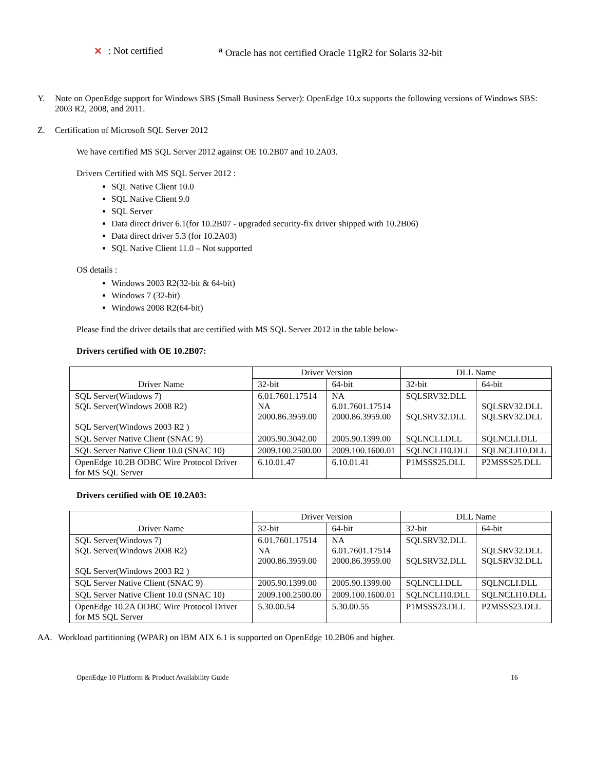✕: Not certified <sup>a</sup> Oracle has not certified Oracle 11gR2 for Solaris 32-bit
Y. Note on OpenEdge support for Windows SBS (Small Business Server): OpenEdge 10.x supports the following versions of Windows SBS: 2003 R2, 2008, and 2011.
Z. Certification of Microsoft SQL Server 2012
We have certified MS SQL Server 2012 against OE 10.2B07 and 10.2A03.
Drivers Certified with MS SQL Server 2012 :
SQL Native Client 10.0
SQL Native Client 9.0
SQL Server
Data direct driver 6.1(for 10.2B07 - upgraded security-fix driver shipped with 10.2B06)
Data direct driver 5.3 (for 10.2A03)
SQL Native Client 11.0 – Not supported
OS details :
Windows 2003 R2(32-bit & 64-bit)
Windows 7 (32-bit)
Windows 2008 R2(64-bit)
Please find the driver details that are certified with MS SQL Server 2012 in the table below-
Drivers certified with OE 10.2B07:
| Driver Name | Driver Version | | DLL Name | |
| --- | --- | --- | --- | --- |
| | 32-bit | 64-bit | 32-bit | 64-bit |
| SQL Server(Windows 7) SQL Server(Windows 2008 R2) SQL Server(Windows 2003 R2 ) | 6.01.7601.17514 NA 2000.86.3959.00 | NA 6.01.7601.17514 2000.86.3959.00 | SQLSRV32.DLL SQLSRV32.DLL | SQLSRV32.DLL SQLSRV32.DLL |
| SQL Server Native Client (SNAC 9) | 2005.90.3042.00 | 2005.90.1399.00 | SQLNCLI.DLL | SQLNCLI.DLL |
| SQL Server Native Client 10.0 (SNAC 10) | 2009.100.2500.00 | 2009.100.1600.01 | SQLNCLI10.DLL | SQLNCLI10.DLL |
| OpenEdge 10.2B ODBC Wire Protocol Driver for MS SQL Server | 6.10.01.47 | 6.10.01.41 | P1MSSS25.DLL | P2MSSS25.DLL |
Drivers certified with OE 10.2A03:
| Driver Name | Driver Version | | DLL Name | |
| --- | --- | --- | --- | --- |
| | 32-bit | 64-bit | 32-bit | 64-bit |
| SQL Server(Windows 7) SQL Server(Windows 2008 R2) SQL Server(Windows 2003 R2 ) | 6.01.7601.17514 NA 2000.86.3959.00 | NA 6.01.7601.17514 2000.86.3959.00 | SQLSRV32.DLL SQLSRV32.DLL | SQLSRV32.DLL SQLSRV32.DLL |
| SQL Server Native Client (SNAC 9) | 2005.90.1399.00 | 2005.90.1399.00 | SQLNCLI.DLL | SQLNCLI.DLL |
| SQL Server Native Client 10.0 (SNAC 10) | 2009.100.2500.00 | 2009.100.1600.01 | SQLNCLI10.DLL | SQLNCLI10.DLL |
| OpenEdge 10.2A ODBC Wire Protocol Driver for MS SQL Server | 5.30.00.54 | 5.30.00.55 | P1MSSS23.DLL | P2MSSS23.DLL |
AA. Workload partitioning (WPAR) on IBM AIX 6.1 is supported on OpenEdge 10.2B06 and higher.
OpenEdge 10 Platform & Product Availability Guide 16